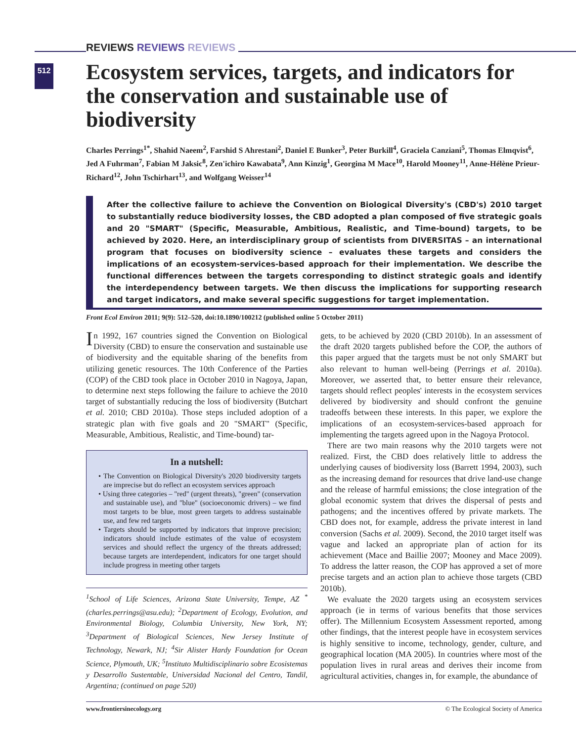512
REVIEWS REVIEWS REVIEWS
Ecosystem services, targets, and indicators for the conservation and sustainable use of biodiversity
Charles Perrings<sup>1*</sup>, Shahid Naeem<sup>2</sup>, Farshid S Ahrestani<sup>2</sup>, Daniel E Bunker<sup>3</sup>, Peter Burkill<sup>4</sup>, Graciela Canziani<sup>5</sup>, Thomas Elmqvist<sup>6</sup>, Jed A Fuhrman<sup>7</sup>, Fabian M Jaksic<sup>8</sup>, Zen'ichiro Kawabata<sup>9</sup>, Ann Kinzig<sup>1</sup>, Georgina M Mace<sup>10</sup>, Harold Mooney<sup>11</sup>, Anne-Hélène Prieur-Richard<sup>12</sup>, John Tschirhart<sup>13</sup>, and Wolfgang Weisser<sup>14</sup>
After the collective failure to achieve the Convention on Biological Diversity's (CBD's) 2010 target to substantially reduce biodiversity losses, the CBD adopted a plan composed of five strategic goals and 20 "SMART" (Specific, Measurable, Ambitious, Realistic, and Time-bound) targets, to be achieved by 2020. Here, an interdisciplinary group of scientists from DIVERSITAS – an international program that focuses on biodiversity science – evaluates these targets and considers the implications of an ecosystem-services-based approach for their implementation. We describe the functional differences between the targets corresponding to distinct strategic goals and identify the interdependency between targets. We then discuss the implications for supporting research and target indicators, and make several specific suggestions for target implementation.
Front Ecol Environ 2011; 9(9): 512–520, doi:10.1890/100212 (published online 5 October 2011)
In 1992, 167 countries signed the Convention on Biological Diversity (CBD) to ensure the conservation and sustainable use of biodiversity and the equitable sharing of the benefits from utilizing genetic resources. The 10th Conference of the Parties (COP) of the CBD took place in October 2010 in Nagoya, Japan, to determine next steps following the failure to achieve the 2010 target of substantially reducing the loss of biodiversity (Butchart et al. 2010; CBD 2010a). Those steps included adoption of a strategic plan with five goals and 20 "SMART" (Specific, Measurable, Ambitious, Realistic, and Time-bound) tar-
In a nutshell:
• The Convention on Biological Diversity's 2020 biodiversity targets are imprecise but do reflect an ecosystem services approach
• Using three categories – "red" (urgent threats), "green" (conservation and sustainable use), and "blue" (socioeconomic drivers) – we find most targets to be blue, most green targets to address sustainable use, and few red targets
• Targets should be supported by indicators that improve precision; indicators should include estimates of the value of ecosystem services and should reflect the urgency of the threats addressed; because targets are interdependent, indicators for one target should include progress in meeting other targets
<sup>1</sup> School of Life Sciences, Arizona State University, Tempe, AZ <sup>*</sup>(charles.perrings@asu.edu); <sup>2</sup>Department of Ecology, Evolution, and Environmental Biology, Columbia University, New York, NY; <sup>3</sup>Department of Biological Sciences, New Jersey Institute of Technology, Newark, NJ; <sup>4</sup>Sir Alister Hardy Foundation for Ocean Science, Plymouth, UK; <sup>5</sup>Instituto Multidisciplinario sobre Ecosistemas y Desarrollo Sustentable, Universidad Nacional del Centro, Tandil, Argentina; (continued on page 520)
gets, to be achieved by 2020 (CBD 2010b). In an assessment of the draft 2020 targets published before the COP, the authors of this paper argued that the targets must be not only SMART but also relevant to human well-being (Perrings et al. 2010a). Moreover, we asserted that, to better ensure their relevance, targets should reflect peoples' interests in the ecosystem services delivered by biodiversity and should confront the genuine tradeoffs between these interests. In this paper, we explore the implications of an ecosystem-services-based approach for implementing the targets agreed upon in the Nagoya Protocol.
There are two main reasons why the 2010 targets were not realized. First, the CBD does relatively little to address the underlying causes of biodiversity loss (Barrett 1994, 2003), such as the increasing demand for resources that drive land-use change and the release of harmful emissions; the close integration of the global economic system that drives the dispersal of pests and pathogens; and the incentives offered by private markets. The CBD does not, for example, address the private interest in land conversion (Sachs et al. 2009). Second, the 2010 target itself was vague and lacked an appropriate plan of action for its achievement (Mace and Baillie 2007; Mooney and Mace 2009). To address the latter reason, the COP has approved a set of more precise targets and an action plan to achieve those targets (CBD 2010b).
We evaluate the 2020 targets using an ecosystem services approach (ie in terms of various benefits that those services offer). The Millennium Ecosystem Assessment reported, among other findings, that the interest people have in ecosystem services is highly sensitive to income, technology, gender, culture, and geographical location (MA 2005). In countries where most of the population lives in rural areas and derives their income from agricultural activities, changes in, for example, the abundance of
www.frontiersinecology.org © The Ecological Society of America